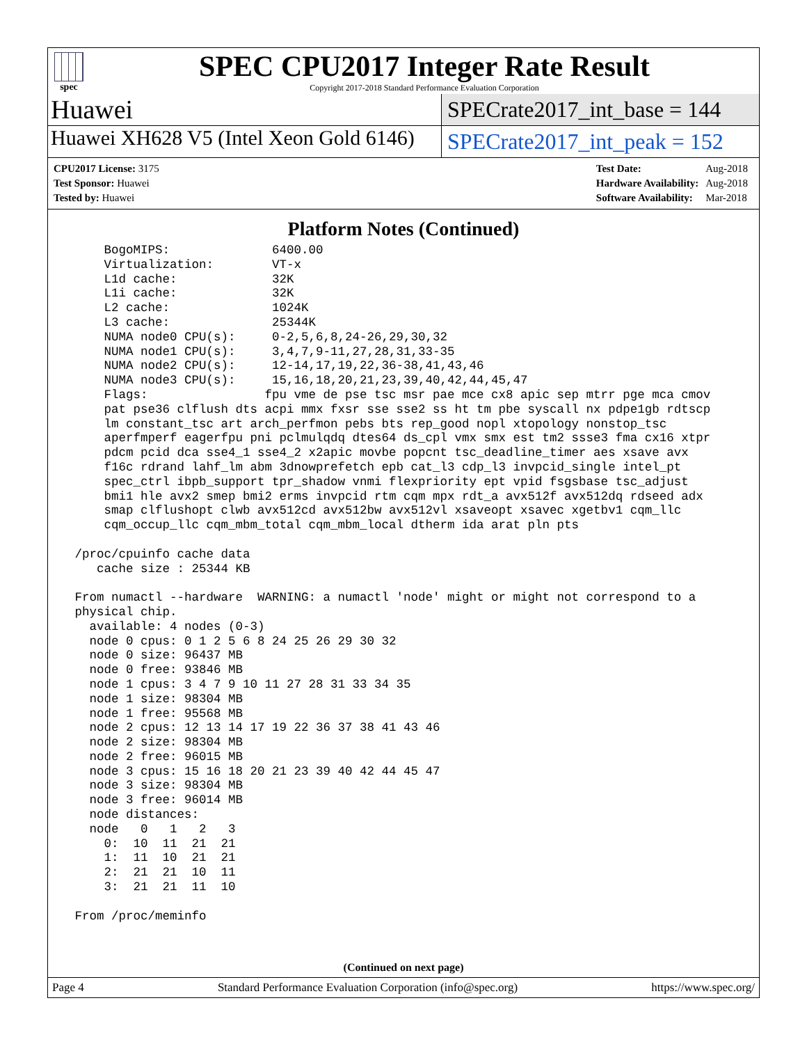spec
SPEC CPU2017 Integer Rate Result
Copyright 2017-2018 Standard Performance Evaluation Corporation
Huawei
SPECrate2017_int_base = 144
Huawei XH628 V5 (Intel Xeon Gold 6146)
SPECrate2017_int_peak = 152
| CPU2017 License: 3175 |
| Test Sponsor: Huawei |
| Tested by: Huawei |
| Test Date: | Aug-2018 |
| Hardware Availability: | Aug-2018 |
| Software Availability: | Mar-2018 |
Platform Notes (Continued)
     BogoMIPS:              6400.00
     Virtualization:        VT-x
     L1d cache:             32K
     L1i cache:             32K
     L2 cache:              1024K
     L3 cache:              25344K
     NUMA node0 CPU(s):     0-2,5,6,8,24-26,29,30,32
     NUMA node1 CPU(s):     3,4,7,9-11,27,28,31,33-35
     NUMA node2 CPU(s):     12-14,17,19,22,36-38,41,43,46
     NUMA node3 CPU(s):     15,16,18,20,21,23,39,40,42,44,45,47
     Flags:                fpu vme de pse tsc msr pae mce cx8 apic sep mtrr pge mca cmov
     pat pse36 clflush dts acpi mmx fxsr sse sse2 ss ht tm pbe syscall nx pdpe1gb rdtscp
     lm constant_tsc art arch_perfmon pebs bts rep_good nopl xtopology nonstop_tsc
     aperfmperf eagerfpu pni pclmulqdq dtes64 ds_cpl vmx smx est tm2 ssse3 fma cx16 xtpr
     pdcm pcid dca sse4_1 sse4_2 x2apic movbe popcnt tsc_deadline_timer aes xsave avx
     f16c rdrand lahf_lm abm 3dnowprefetch epb cat_l3 cdp_l3 invpcid_single intel_pt
     spec_ctrl ibpb_support tpr_shadow vnmi flexpriority ept vpid fsgsbase tsc_adjust
     bmi1 hle avx2 smep bmi2 erms invpcid rtm cqm mpx rdt_a avx512f avx512dq rdseed adx
     smap clflushopt clwb avx512cd avx512bw avx512vl xsaveopt xsavec xgetbv1 cqm_llc
     cqm_occup_llc cqm_mbm_total cqm_mbm_local dtherm ida arat pln pts

 /proc/cpuinfo cache data
    cache size : 25344 KB

 From numactl --hardware  WARNING: a numactl 'node' might or might not correspond to a
 physical chip.
   available: 4 nodes (0-3)
   node 0 cpus: 0 1 2 5 6 8 24 25 26 29 30 32
   node 0 size: 96437 MB
   node 0 free: 93846 MB
   node 1 cpus: 3 4 7 9 10 11 27 28 31 33 34 35
   node 1 size: 98304 MB
   node 1 free: 95568 MB
   node 2 cpus: 12 13 14 17 19 22 36 37 38 41 43 46
   node 2 size: 98304 MB
   node 2 free: 96015 MB
   node 3 cpus: 15 16 18 20 21 23 39 40 42 44 45 47
   node 3 size: 98304 MB
   node 3 free: 96014 MB
   node distances:
   node   0   1   2   3
     0:  10  11  21  21
     1:  11  10  21  21
     2:  21  21  10  11
     3:  21  21  11  10

 From /proc/meminfo
(Continued on next page)
Page 4 Standard Performance Evaluation Corporation (info@spec.org) https://www.spec.org/